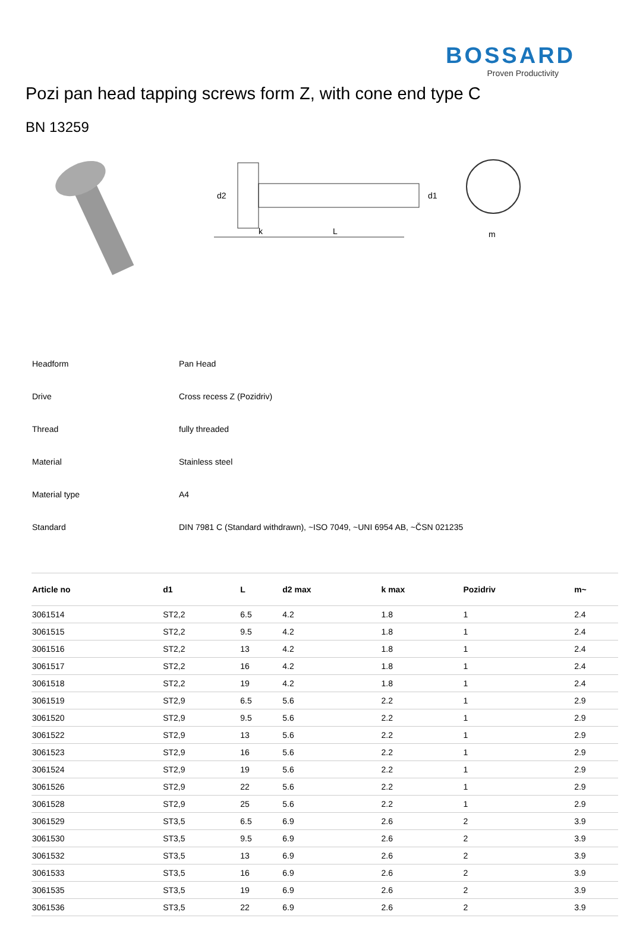BOSSARD
Proven Productivity
Pozi pan head tapping screws form Z, with cone end type C
BN 13259
k
L
d2
d1
m
| Headform | Pan Head |
| Drive | Cross recess Z (Pozidriv) |
| Thread | fully threaded |
| Material | Stainless steel |
| Material type | A4 |
| Standard | DIN 7981 C (Standard withdrawn), ~ISO 7049, ~UNI 6954 AB, ~ČSN 021235 |
| Article no | d1 | L | d2 max | k max | Pozidriv | m~ |
| --- | --- | --- | --- | --- | --- | --- |
| 3061514 | ST2,2 | 6.5 | 4.2 | 1.8 | 1 | 2.4 |
| 3061515 | ST2,2 | 9.5 | 4.2 | 1.8 | 1 | 2.4 |
| 3061516 | ST2,2 | 13 | 4.2 | 1.8 | 1 | 2.4 |
| 3061517 | ST2,2 | 16 | 4.2 | 1.8 | 1 | 2.4 |
| 3061518 | ST2,2 | 19 | 4.2 | 1.8 | 1 | 2.4 |
| 3061519 | ST2,9 | 6.5 | 5.6 | 2.2 | 1 | 2.9 |
| 3061520 | ST2,9 | 9.5 | 5.6 | 2.2 | 1 | 2.9 |
| 3061522 | ST2,9 | 13 | 5.6 | 2.2 | 1 | 2.9 |
| 3061523 | ST2,9 | 16 | 5.6 | 2.2 | 1 | 2.9 |
| 3061524 | ST2,9 | 19 | 5.6 | 2.2 | 1 | 2.9 |
| 3061526 | ST2,9 | 22 | 5.6 | 2.2 | 1 | 2.9 |
| 3061528 | ST2,9 | 25 | 5.6 | 2.2 | 1 | 2.9 |
| 3061529 | ST3,5 | 6.5 | 6.9 | 2.6 | 2 | 3.9 |
| 3061530 | ST3,5 | 9.5 | 6.9 | 2.6 | 2 | 3.9 |
| 3061532 | ST3,5 | 13 | 6.9 | 2.6 | 2 | 3.9 |
| 3061533 | ST3,5 | 16 | 6.9 | 2.6 | 2 | 3.9 |
| 3061535 | ST3,5 | 19 | 6.9 | 2.6 | 2 | 3.9 |
| 3061536 | ST3,5 | 22 | 6.9 | 2.6 | 2 | 3.9 |